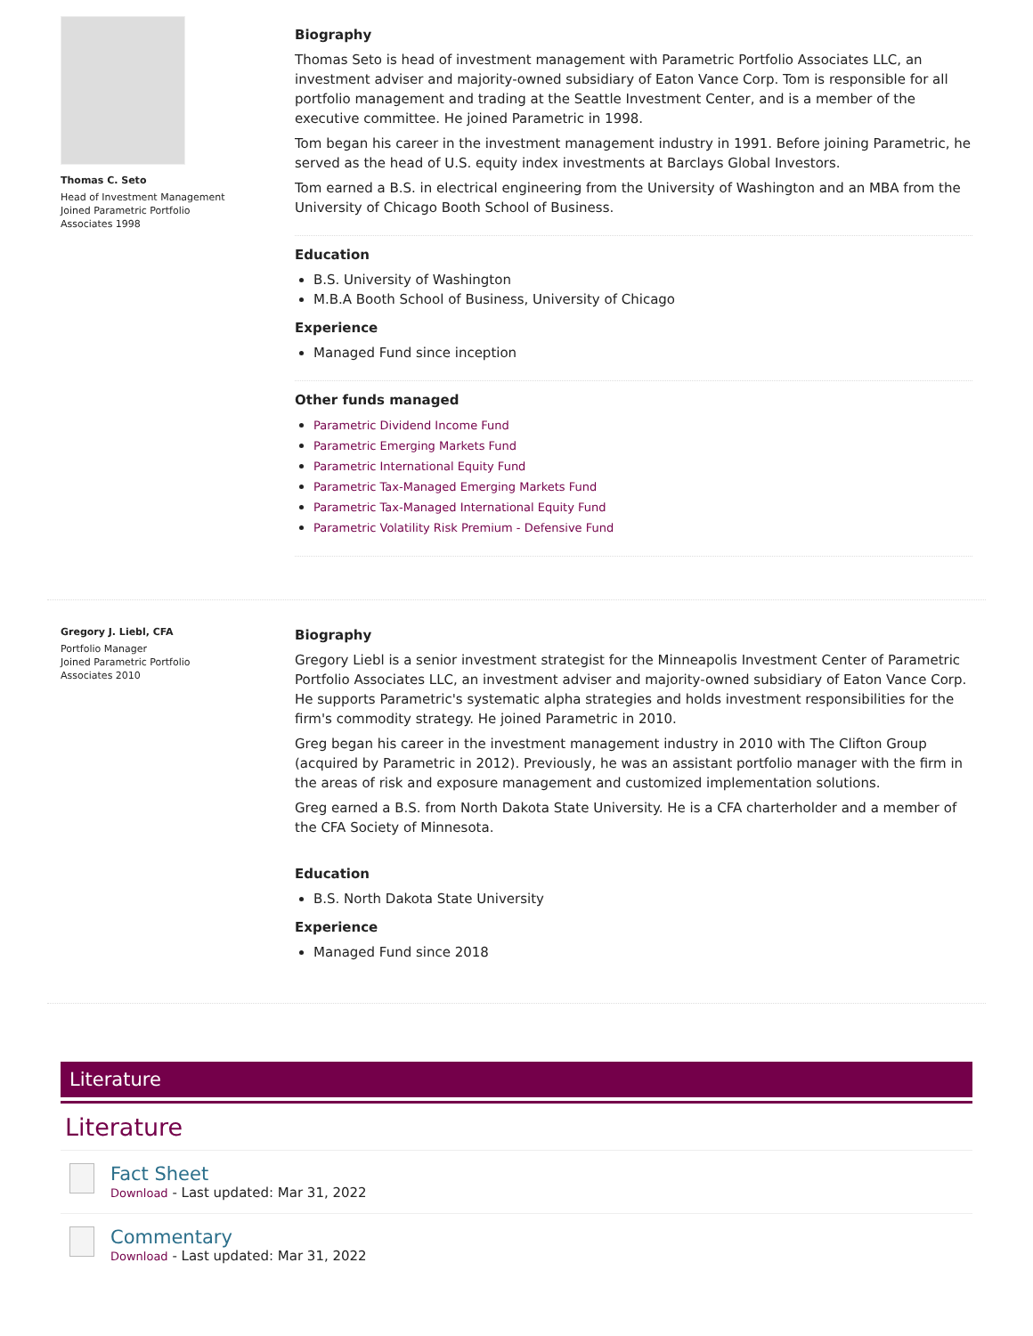Thomas C. Seto
Head of Investment Management
Joined Parametric Portfolio
Associates 1998
Biography
Thomas Seto is head of investment management with Parametric Portfolio Associates LLC, an investment adviser and majority-owned subsidiary of Eaton Vance Corp. Tom is responsible for all portfolio management and trading at the Seattle Investment Center, and is a member of the executive committee. He joined Parametric in 1998.
Tom began his career in the investment management industry in 1991. Before joining Parametric, he served as the head of U.S. equity index investments at Barclays Global Investors.
Tom earned a B.S. in electrical engineering from the University of Washington and an MBA from the University of Chicago Booth School of Business.
Education
B.S. University of Washington
M.B.A Booth School of Business, University of Chicago
Experience
Managed Fund since inception
Other funds managed
Parametric Dividend Income Fund
Parametric Emerging Markets Fund
Parametric International Equity Fund
Parametric Tax-Managed Emerging Markets Fund
Parametric Tax-Managed International Equity Fund
Parametric Volatility Risk Premium - Defensive Fund
Gregory J. Liebl, CFA
Portfolio Manager
Joined Parametric Portfolio
Associates 2010
Biography
Gregory Liebl is a senior investment strategist for the Minneapolis Investment Center of Parametric Portfolio Associates LLC, an investment adviser and majority-owned subsidiary of Eaton Vance Corp. He supports Parametric's systematic alpha strategies and holds investment responsibilities for the firm's commodity strategy. He joined Parametric in 2010.
Greg began his career in the investment management industry in 2010 with The Clifton Group (acquired by Parametric in 2012). Previously, he was an assistant portfolio manager with the firm in the areas of risk and exposure management and customized implementation solutions.
Greg earned a B.S. from North Dakota State University. He is a CFA charterholder and a member of the CFA Society of Minnesota.
Education
B.S. North Dakota State University
Experience
Managed Fund since 2018
Literature
Literature
Fact Sheet
Download - Last updated: Mar 31, 2022
Commentary
Download - Last updated: Mar 31, 2022